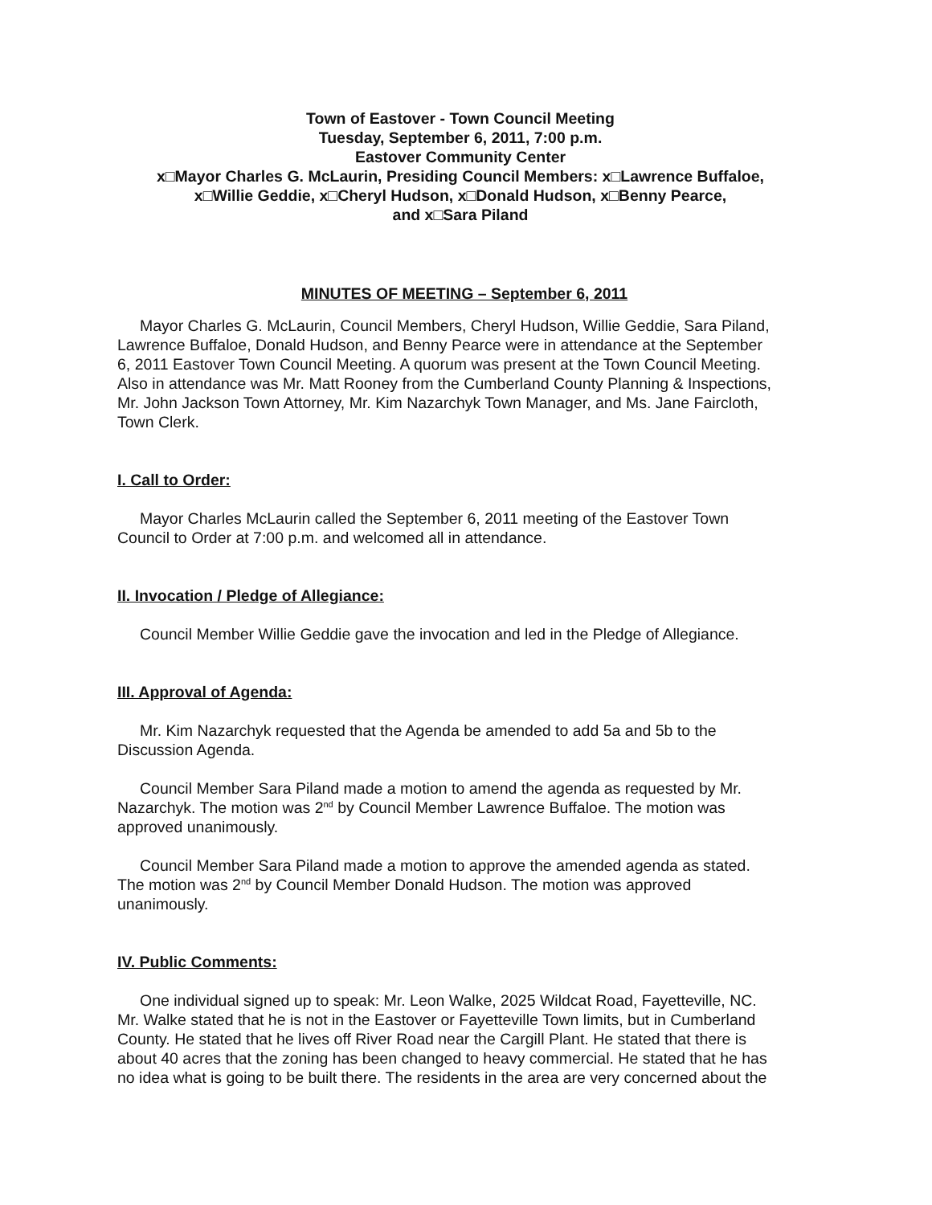Town of Eastover - Town Council Meeting
Tuesday, September 6, 2011, 7:00 p.m.
Eastover Community Center
x□Mayor Charles G. McLaurin, Presiding Council Members: x□Lawrence Buffaloe,
x□Willie Geddie, x□Cheryl Hudson, x□Donald Hudson, x□Benny Pearce,
and x□Sara Piland
MINUTES OF MEETING – September 6, 2011
Mayor Charles G. McLaurin, Council Members, Cheryl Hudson, Willie Geddie, Sara Piland, Lawrence Buffaloe, Donald Hudson, and Benny Pearce were in attendance at the September 6, 2011 Eastover Town Council Meeting. A quorum was present at the Town Council Meeting. Also in attendance was Mr. Matt Rooney from the Cumberland County Planning & Inspections, Mr. John Jackson Town Attorney, Mr. Kim Nazarchyk Town Manager, and Ms. Jane Faircloth, Town Clerk.
I. Call to Order:
Mayor Charles McLaurin called the September 6, 2011 meeting of the Eastover Town Council to Order at 7:00 p.m. and welcomed all in attendance.
II. Invocation / Pledge of Allegiance:
Council Member Willie Geddie gave the invocation and led in the Pledge of Allegiance.
III. Approval of Agenda:
Mr. Kim Nazarchyk requested that the Agenda be amended to add 5a and 5b to the Discussion Agenda.
Council Member Sara Piland made a motion to amend the agenda as requested by Mr. Nazarchyk. The motion was 2<sup>nd</sup> by Council Member Lawrence Buffaloe. The motion was approved unanimously.
Council Member Sara Piland made a motion to approve the amended agenda as stated. The motion was 2<sup>nd</sup> by Council Member Donald Hudson. The motion was approved unanimously.
IV. Public Comments:
One individual signed up to speak: Mr. Leon Walke, 2025 Wildcat Road, Fayetteville, NC. Mr. Walke stated that he is not in the Eastover or Fayetteville Town limits, but in Cumberland County. He stated that he lives off River Road near the Cargill Plant. He stated that there is about 40 acres that the zoning has been changed to heavy commercial. He stated that he has no idea what is going to be built there. The residents in the area are very concerned about the